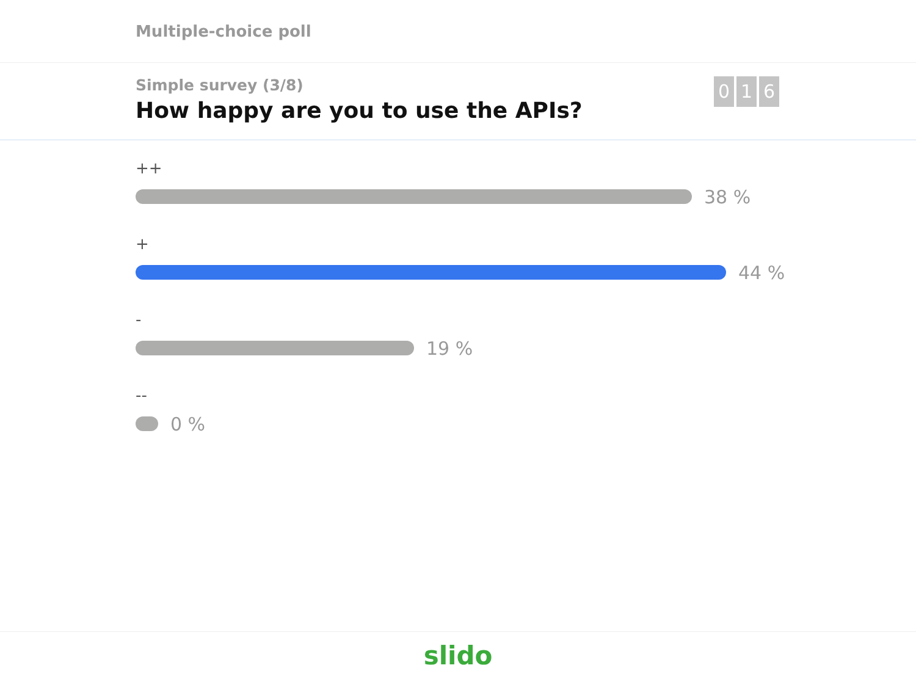Multiple-choice poll
Simple survey (3/8)
How happy are you to use the APIs?
0 1 6
++
38 %
+
44 %
-
19 %
--
0 %
slido